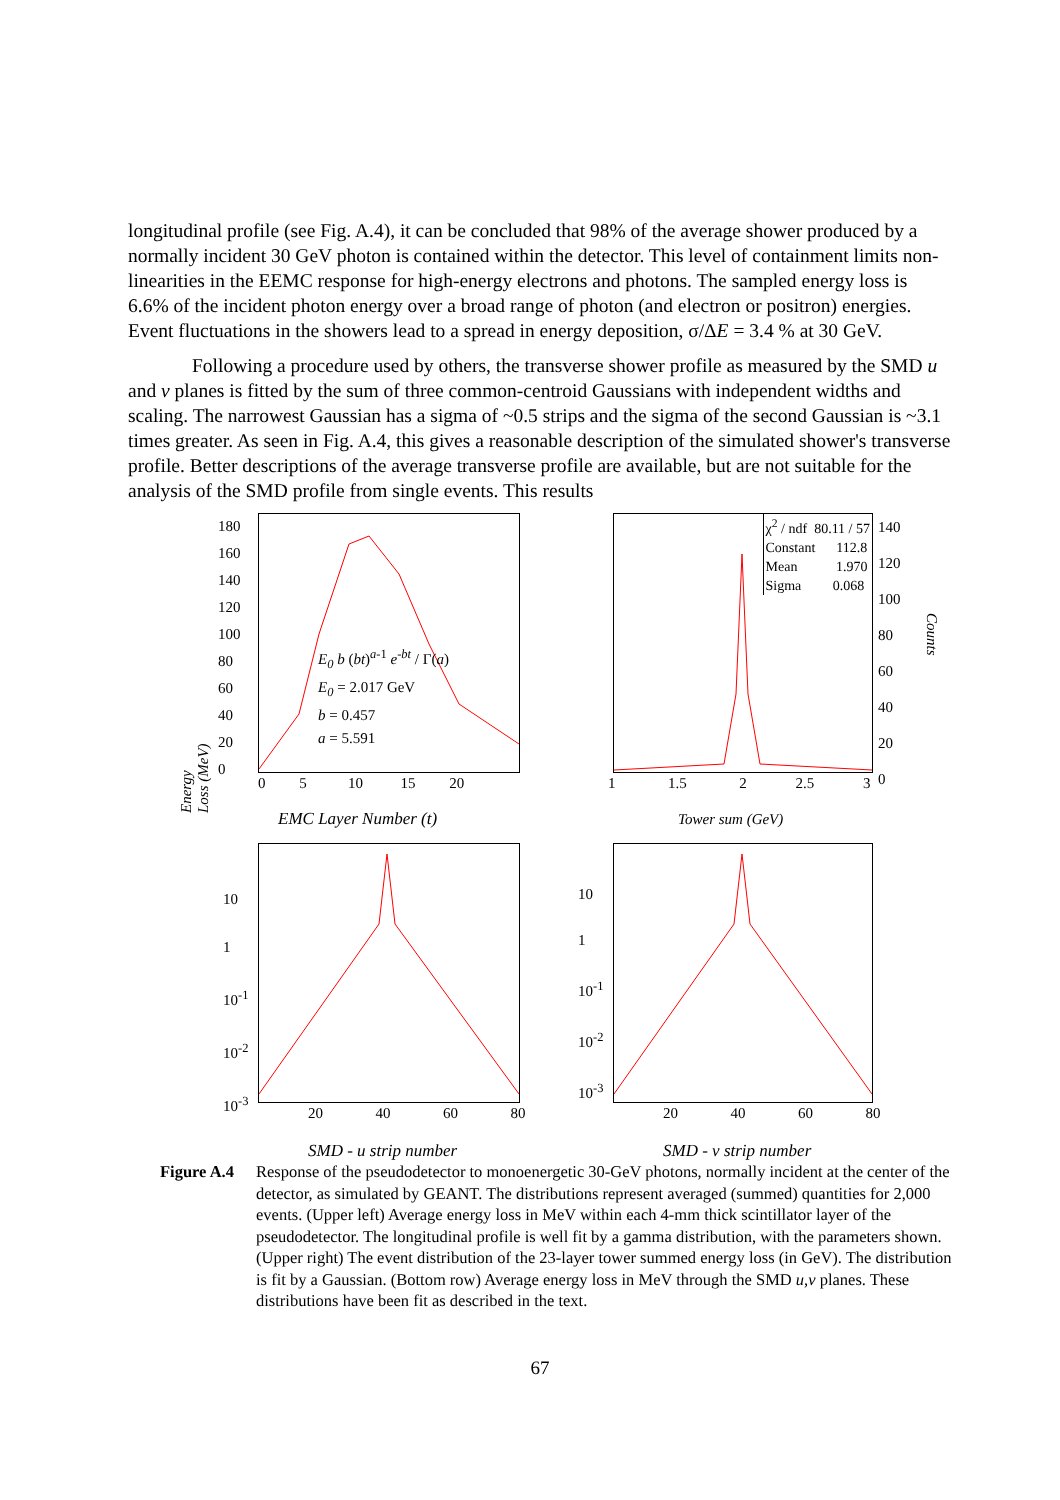longitudinal profile (see Fig. A.4), it can be concluded that 98% of the average shower produced by a normally incident 30 GeV photon is contained within the detector. This level of containment limits non-linearities in the EEMC response for high-energy electrons and photons. The sampled energy loss is 6.6% of the incident photon energy over a broad range of photon (and electron or positron) energies. Event fluctuations in the showers lead to a spread in energy deposition, σ/ΔE = 3.4 % at 30 GeV.
Following a procedure used by others, the transverse shower profile as measured by the SMD u and v planes is fitted by the sum of three common-centroid Gaussians with independent widths and scaling. The narrowest Gaussian has a sigma of ~0.5 strips and the sigma of the second Gaussian is ~3.1 times greater. As seen in Fig. A.4, this gives a reasonable description of the simulated shower's transverse profile. Better descriptions of the average transverse profile are available, but are not suitable for the analysis of the SMD profile from single events. This results
180
160
140
120
100
80
60
40
20
0
E<sub>0</sub> b (bt)<sup>a-1</sup> e<sup>-bt</sup> / Γ(a)
E<sub>0</sub> = 2.017 GeV
b = 0.457
a = 5.591
0 5 10 15 20
EMC Layer Number (t)
Energy Loss (MeV)
χ<sup>2</sup> / ndf 80.11 / 57
Constant 112.8
Mean 1.970
Sigma 0.068
140
120
100
80
60
40
20
0
1 1.5 2 2.5 3
Tower sum (GeV)
Counts
10
1
10<sup>-1</sup>
10<sup>-2</sup>
10<sup>-3</sup>
20 40 60 80
SMD - u strip number
10
1
10<sup>-1</sup>
10<sup>-2</sup>
10<sup>-3</sup>
20 40 60 80
SMD - v strip number
Figure A.4
Response of the pseudodetector to monoenergetic 30-GeV photons, normally incident at the center of the detector, as simulated by GEANT. The distributions represent averaged (summed) quantities for 2,000 events. (Upper left) Average energy loss in MeV within each 4-mm thick scintillator layer of the pseudodetector. The longitudinal profile is well fit by a gamma distribution, with the parameters shown. (Upper right) The event distribution of the 23-layer tower summed energy loss (in GeV). The distribution is fit by a Gaussian. (Bottom row) Average energy loss in MeV through the SMD u,v planes. These distributions have been fit as described in the text.
67